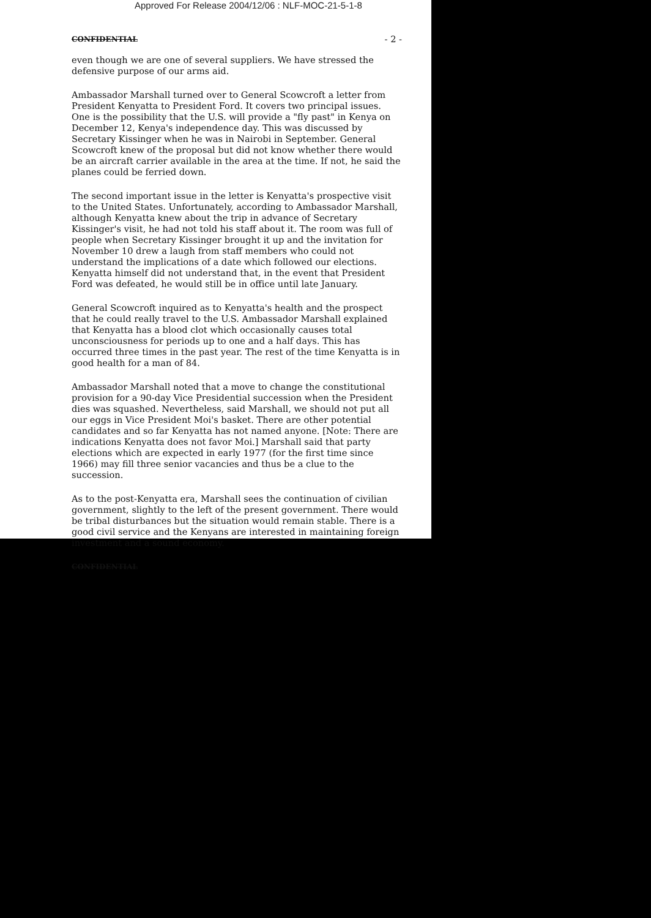Approved For Release 2004/12/06 : NLF-MOC-21-5-1-8
CONFIDENTIAL - 2 -
even though we are one of several suppliers. We have stressed the defensive purpose of our arms aid.
Ambassador Marshall turned over to General Scowcroft a letter from President Kenyatta to President Ford. It covers two principal issues. One is the possibility that the U.S. will provide a "fly past" in Kenya on December 12, Kenya's independence day. This was discussed by Secretary Kissinger when he was in Nairobi in September. General Scowcroft knew of the proposal but did not know whether there would be an aircraft carrier available in the area at the time. If not, he said the planes could be ferried down.
The second important issue in the letter is Kenyatta's prospective visit to the United States. Unfortunately, according to Ambassador Marshall, although Kenyatta knew about the trip in advance of Secretary Kissinger's visit, he had not told his staff about it. The room was full of people when Secretary Kissinger brought it up and the invitation for November 10 drew a laugh from staff members who could not understand the implications of a date which followed our elections. Kenyatta himself did not understand that, in the event that President Ford was defeated, he would still be in office until late January.
General Scowcroft inquired as to Kenyatta's health and the prospect that he could really travel to the U.S. Ambassador Marshall explained that Kenyatta has a blood clot which occasionally causes total unconsciousness for periods up to one and a half days. This has occurred three times in the past year. The rest of the time Kenyatta is in good health for a man of 84.
Ambassador Marshall noted that a move to change the constitutional provision for a 90-day Vice Presidential succession when the President dies was squashed. Nevertheless, said Marshall, we should not put all our eggs in Vice President Moi's basket. There are other potential candidates and so far Kenyatta has not named anyone. [Note: There are indications Kenyatta does not favor Moi.] Marshall said that party elections which are expected in early 1977 (for the first time since 1966) may fill three senior vacancies and thus be a clue to the succession.
As to the post-Kenyatta era, Marshall sees the continuation of civilian government, slightly to the left of the present government. There would be tribal disturbances but the situation would remain stable. There is a good civil service and the Kenyans are interested in maintaining foreign investment and a sound economy.
CONFIDENTIAL